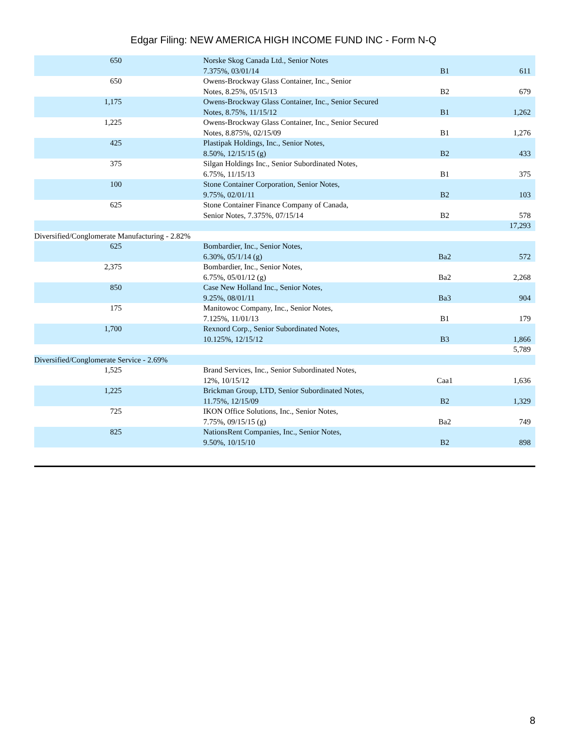Edgar Filing: NEW AMERICA HIGH INCOME FUND INC - Form N-Q
| 650 | | Norske Skog Canada Ltd., Senior Notes 7.375%, 03/01/14 | B1 | 611 |
| 650 | | Owens-Brockway Glass Container, Inc., Senior Notes, 8.25%, 05/15/13 | B2 | 679 |
| 1,175 | | Owens-Brockway Glass Container, Inc., Senior Secured Notes, 8.75%, 11/15/12 | B1 | 1,262 |
| 1,225 | | Owens-Brockway Glass Container, Inc., Senior Secured Notes, 8.875%, 02/15/09 | B1 | 1,276 |
| 425 | | Plastipak Holdings, Inc., Senior Notes, 8.50%, 12/15/15 (g) | B2 | 433 |
| 375 | | Silgan Holdings Inc., Senior Subordinated Notes, 6.75%, 11/15/13 | B1 | 375 |
| 100 | | Stone Container Corporation, Senior Notes, 9.75%, 02/01/11 | B2 | 103 |
| 625 | | Stone Container Finance Company of Canada, Senior Notes, 7.375%, 07/15/14 | B2 | 578 |
| | | | | 17,293 |
| Diversified/Conglomerate Manufacturing - 2.82% | | | | |
| 625 | | Bombardier, Inc., Senior Notes, 6.30%, 05/1/14 (g) | Ba2 | 572 |
| 2,375 | | Bombardier, Inc., Senior Notes, 6.75%, 05/01/12 (g) | Ba2 | 2,268 |
| 850 | | Case New Holland Inc., Senior Notes, 9.25%, 08/01/11 | Ba3 | 904 |
| 175 | | Manitowoc Company, Inc., Senior Notes, 7.125%, 11/01/13 | B1 | 179 |
| 1,700 | | Rexnord Corp., Senior Subordinated Notes, 10.125%, 12/15/12 | B3 | 1,866 |
| | | | | 5,789 |
| Diversified/Conglomerate Service - 2.69% | | | | |
| 1,525 | | Brand Services, Inc., Senior Subordinated Notes, 12%, 10/15/12 | Caa1 | 1,636 |
| 1,225 | | Brickman Group, LTD, Senior Subordinated Notes, 11.75%, 12/15/09 | B2 | 1,329 |
| 725 | | IKON Office Solutions, Inc., Senior Notes, 7.75%, 09/15/15 (g) | Ba2 | 749 |
| 825 | | NationsRent Companies, Inc., Senior Notes, 9.50%, 10/15/10 | B2 | 898 |
8